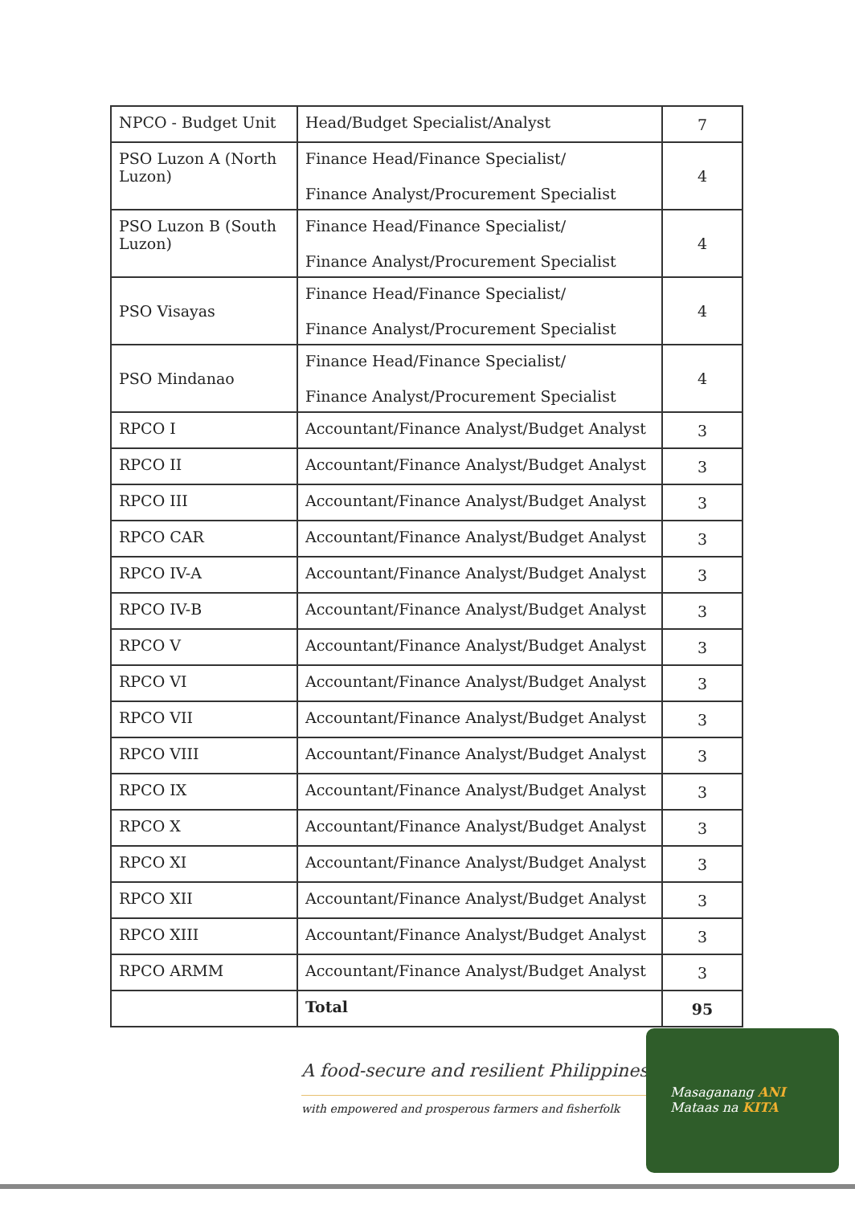| NPCO - Budget Unit | Head/Budget Specialist/Analyst | 7 |
| PSO Luzon A (North Luzon) | Finance Head/Finance Specialist/ Finance Analyst/Procurement Specialist | 4 |
| PSO Luzon B (South Luzon) | Finance Head/Finance Specialist/ Finance Analyst/Procurement Specialist | 4 |
| PSO Visayas | Finance Head/Finance Specialist/ Finance Analyst/Procurement Specialist | 4 |
| PSO Mindanao | Finance Head/Finance Specialist/ Finance Analyst/Procurement Specialist | 4 |
| RPCO I | Accountant/Finance Analyst/Budget Analyst | 3 |
| RPCO II | Accountant/Finance Analyst/Budget Analyst | 3 |
| RPCO III | Accountant/Finance Analyst/Budget Analyst | 3 |
| RPCO CAR | Accountant/Finance Analyst/Budget Analyst | 3 |
| RPCO IV-A | Accountant/Finance Analyst/Budget Analyst | 3 |
| RPCO IV-B | Accountant/Finance Analyst/Budget Analyst | 3 |
| RPCO V | Accountant/Finance Analyst/Budget Analyst | 3 |
| RPCO VI | Accountant/Finance Analyst/Budget Analyst | 3 |
| RPCO VII | Accountant/Finance Analyst/Budget Analyst | 3 |
| RPCO VIII | Accountant/Finance Analyst/Budget Analyst | 3 |
| RPCO IX | Accountant/Finance Analyst/Budget Analyst | 3 |
| RPCO X | Accountant/Finance Analyst/Budget Analyst | 3 |
| RPCO XI | Accountant/Finance Analyst/Budget Analyst | 3 |
| RPCO XII | Accountant/Finance Analyst/Budget Analyst | 3 |
| RPCO XIII | Accountant/Finance Analyst/Budget Analyst | 3 |
| RPCO ARMM | Accountant/Finance Analyst/Budget Analyst | 3 |
| | Total | 95 |
A food-secure and resilient Philippines
with empowered and prosperous farmers and fisherfolk
Masaganang ANI
Mataas na KITA